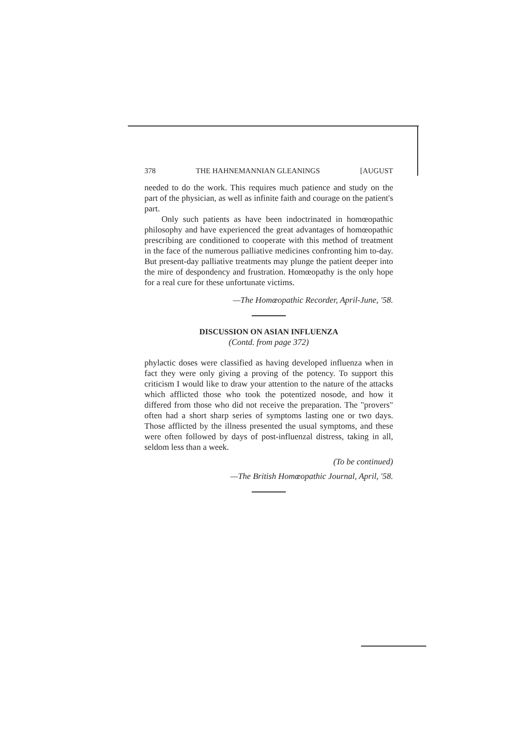378 THE HAHNEMANNIAN GLEANINGS [AUGUST
needed to do the work. This requires much patience and study on the part of the physician, as well as infinite faith and courage on the patient's part.
Only such patients as have been indoctrinated in homœopathic philosophy and have experienced the great advantages of homœopathic prescribing are conditioned to cooperate with this method of treatment in the face of the numerous palliative medicines confronting him to-day. But present-day palliative treatments may plunge the patient deeper into the mire of despondency and frustration. Homœopathy is the only hope for a real cure for these unfortunate victims.
—The Homœopathic Recorder, April-June, '58.
DISCUSSION ON ASIAN INFLUENZA
(Contd. from page 372)
phylactic doses were classified as having developed influenza when in fact they were only giving a proving of the potency. To support this criticism I would like to draw your attention to the nature of the attacks which afflicted those who took the potentized nosode, and how it differed from those who did not receive the preparation. The "provers" often had a short sharp series of symptoms lasting one or two days. Those afflicted by the illness presented the usual symptoms, and these were often followed by days of post-influenzal distress, taking in all, seldom less than a week.
(To be continued)
—The British Homœopathic Journal, April, '58.